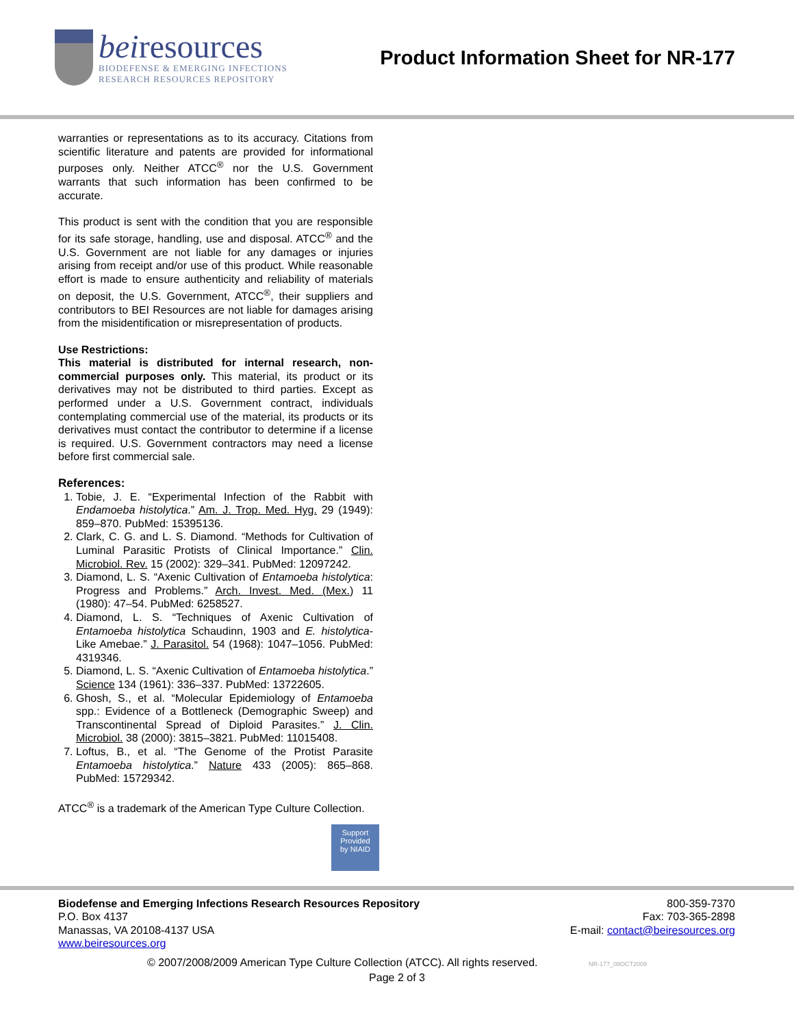beiresources
BIODEFENSE & EMERGING INFECTIONS
RESEARCH RESOURCES REPOSITORY
Product Information Sheet for NR-177
warranties or representations as to its accuracy. Citations from scientific literature and patents are provided for informational purposes only. Neither ATCC<sup>®</sup> nor the U.S. Government warrants that such information has been confirmed to be accurate.
This product is sent with the condition that you are responsible for its safe storage, handling, use and disposal. ATCC<sup>®</sup> and the U.S. Government are not liable for any damages or injuries arising from receipt and/or use of this product. While reasonable effort is made to ensure authenticity and reliability of materials on deposit, the U.S. Government, ATCC<sup>®</sup>, their suppliers and contributors to BEI Resources are not liable for damages arising from the misidentification or misrepresentation of products.
Use Restrictions:
This material is distributed for internal research, non-commercial purposes only. This material, its product or its derivatives may not be distributed to third parties. Except as performed under a U.S. Government contract, individuals contemplating commercial use of the material, its products or its derivatives must contact the contributor to determine if a license is required. U.S. Government contractors may need a license before first commercial sale.
References:
1. Tobie, J. E. “Experimental Infection of the Rabbit with Endamoeba histolytica.” Am. J. Trop. Med. Hyg. 29 (1949): 859–870. PubMed: 15395136.
2. Clark, C. G. and L. S. Diamond. “Methods for Cultivation of Luminal Parasitic Protists of Clinical Importance.” Clin. Microbiol. Rev. 15 (2002): 329–341. PubMed: 12097242.
3. Diamond, L. S. “Axenic Cultivation of Entamoeba histolytica: Progress and Problems.” Arch. Invest. Med. (Mex.) 11 (1980): 47–54. PubMed: 6258527.
4. Diamond, L. S. “Techniques of Axenic Cultivation of Entamoeba histolytica Schaudinn, 1903 and E. histolytica-Like Amebae.” J. Parasitol. 54 (1968): 1047–1056. PubMed: 4319346.
5. Diamond, L. S. “Axenic Cultivation of Entamoeba histolytica.” Science 134 (1961): 336–337. PubMed: 13722605.
6. Ghosh, S., et al. “Molecular Epidemiology of Entamoeba spp.: Evidence of a Bottleneck (Demographic Sweep) and Transcontinental Spread of Diploid Parasites.” J. Clin. Microbiol. 38 (2000): 3815–3821. PubMed: 11015408.
7. Loftus, B., et al. “The Genome of the Protist Parasite Entamoeba histolytica.” Nature 433 (2005): 865–868. PubMed: 15729342.
ATCC<sup>®</sup> is a trademark of the American Type Culture Collection.
Support
Provided
by NIAID
Biodefense and Emerging Infections Research Resources Repository
P.O. Box 4137
Manassas, VA 20108-4137 USA
www.beiresources.org
800-359-7370
Fax: 703-365-2898
E-mail: contact@beiresources.org
© 2007/2008/2009 American Type Culture Collection (ATCC). All rights reserved. NR-177_08OCT2009
Page 2 of 3